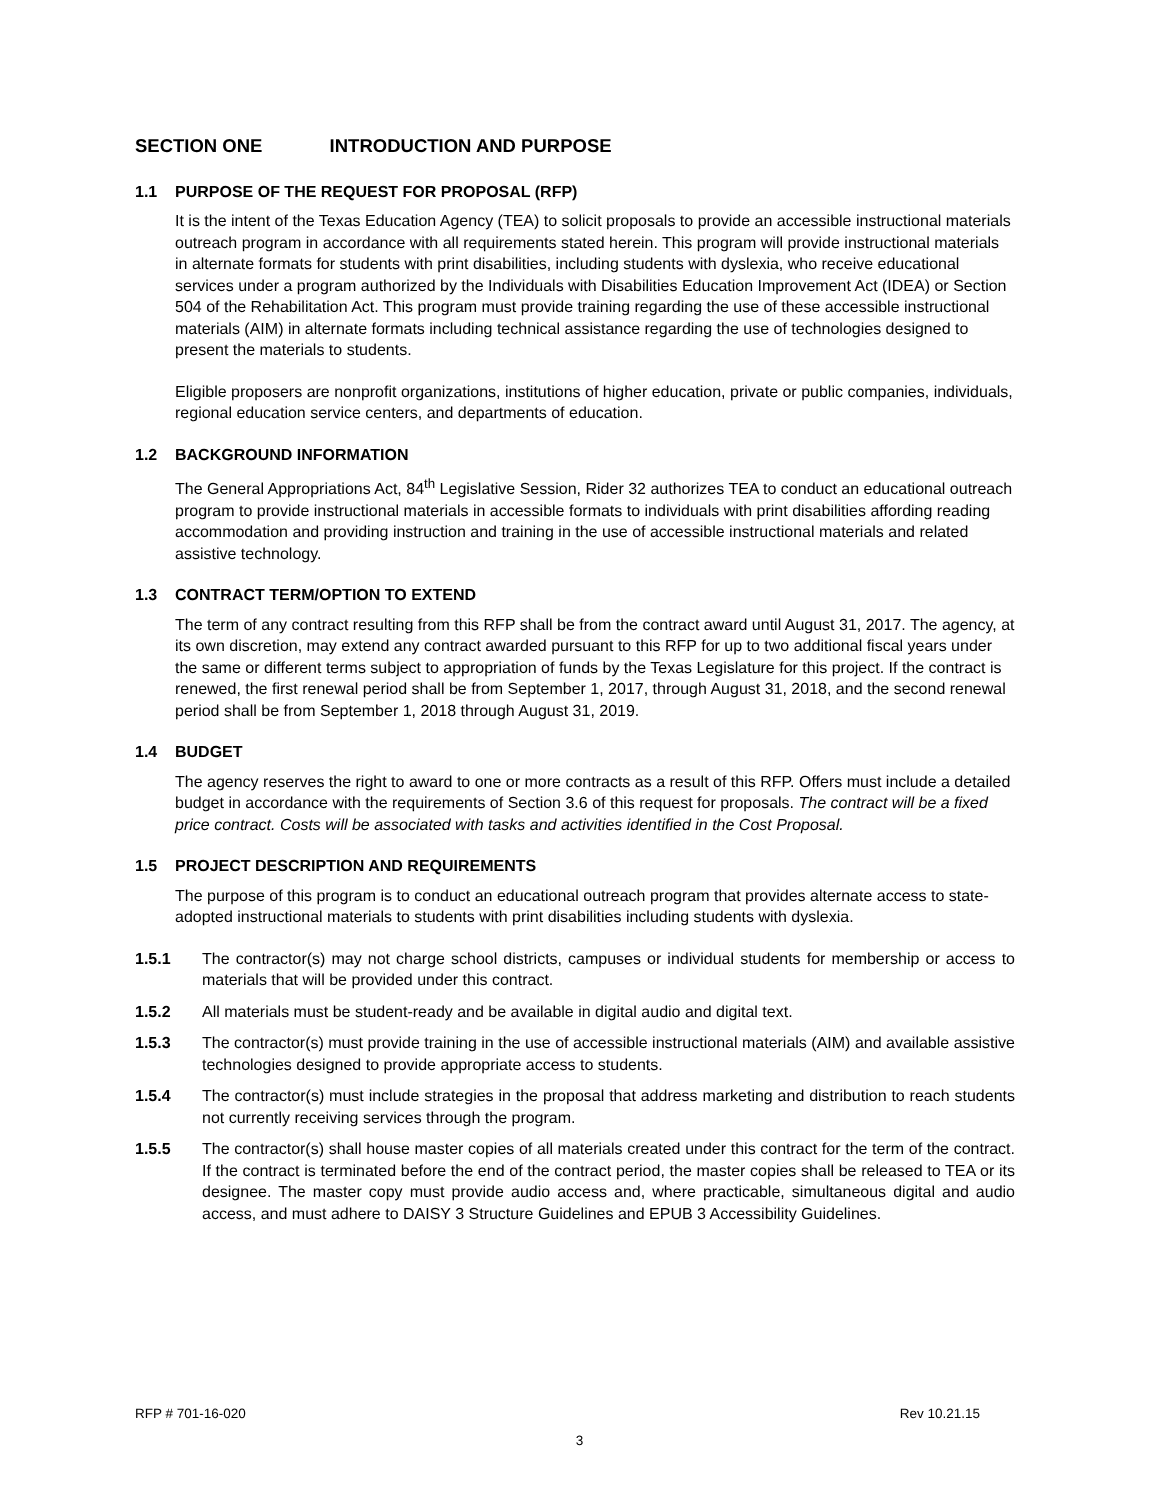SECTION ONE INTRODUCTION AND PURPOSE
1.1 PURPOSE OF THE REQUEST FOR PROPOSAL (RFP)
It is the intent of the Texas Education Agency (TEA) to solicit proposals to provide an accessible instructional materials outreach program in accordance with all requirements stated herein. This program will provide instructional materials in alternate formats for students with print disabilities, including students with dyslexia, who receive educational services under a program authorized by the Individuals with Disabilities Education Improvement Act (IDEA) or Section 504 of the Rehabilitation Act. This program must provide training regarding the use of these accessible instructional materials (AIM) in alternate formats including technical assistance regarding the use of technologies designed to present the materials to students.
Eligible proposers are nonprofit organizations, institutions of higher education, private or public companies, individuals, regional education service centers, and departments of education.
1.2 BACKGROUND INFORMATION
The General Appropriations Act, 84<sup>th</sup> Legislative Session, Rider 32 authorizes TEA to conduct an educational outreach program to provide instructional materials in accessible formats to individuals with print disabilities affording reading accommodation and providing instruction and training in the use of accessible instructional materials and related assistive technology.
1.3 CONTRACT TERM/OPTION TO EXTEND
The term of any contract resulting from this RFP shall be from the contract award until August 31, 2017. The agency, at its own discretion, may extend any contract awarded pursuant to this RFP for up to two additional fiscal years under the same or different terms subject to appropriation of funds by the Texas Legislature for this project. If the contract is renewed, the first renewal period shall be from September 1, 2017, through August 31, 2018, and the second renewal period shall be from September 1, 2018 through August 31, 2019.
1.4 BUDGET
The agency reserves the right to award to one or more contracts as a result of this RFP. Offers must include a detailed budget in accordance with the requirements of Section 3.6 of this request for proposals. The contract will be a fixed price contract. Costs will be associated with tasks and activities identified in the Cost Proposal.
1.5 PROJECT DESCRIPTION AND REQUIREMENTS
The purpose of this program is to conduct an educational outreach program that provides alternate access to state-adopted instructional materials to students with print disabilities including students with dyslexia.
1.5.1 The contractor(s) may not charge school districts, campuses or individual students for membership or access to materials that will be provided under this contract.
1.5.2 All materials must be student-ready and be available in digital audio and digital text.
1.5.3 The contractor(s) must provide training in the use of accessible instructional materials (AIM) and available assistive technologies designed to provide appropriate access to students.
1.5.4 The contractor(s) must include strategies in the proposal that address marketing and distribution to reach students not currently receiving services through the program.
1.5.5 The contractor(s) shall house master copies of all materials created under this contract for the term of the contract. If the contract is terminated before the end of the contract period, the master copies shall be released to TEA or its designee. The master copy must provide audio access and, where practicable, simultaneous digital and audio access, and must adhere to DAISY 3 Structure Guidelines and EPUB 3 Accessibility Guidelines.
RFP # 701-16-020 Rev 10.21.15
3